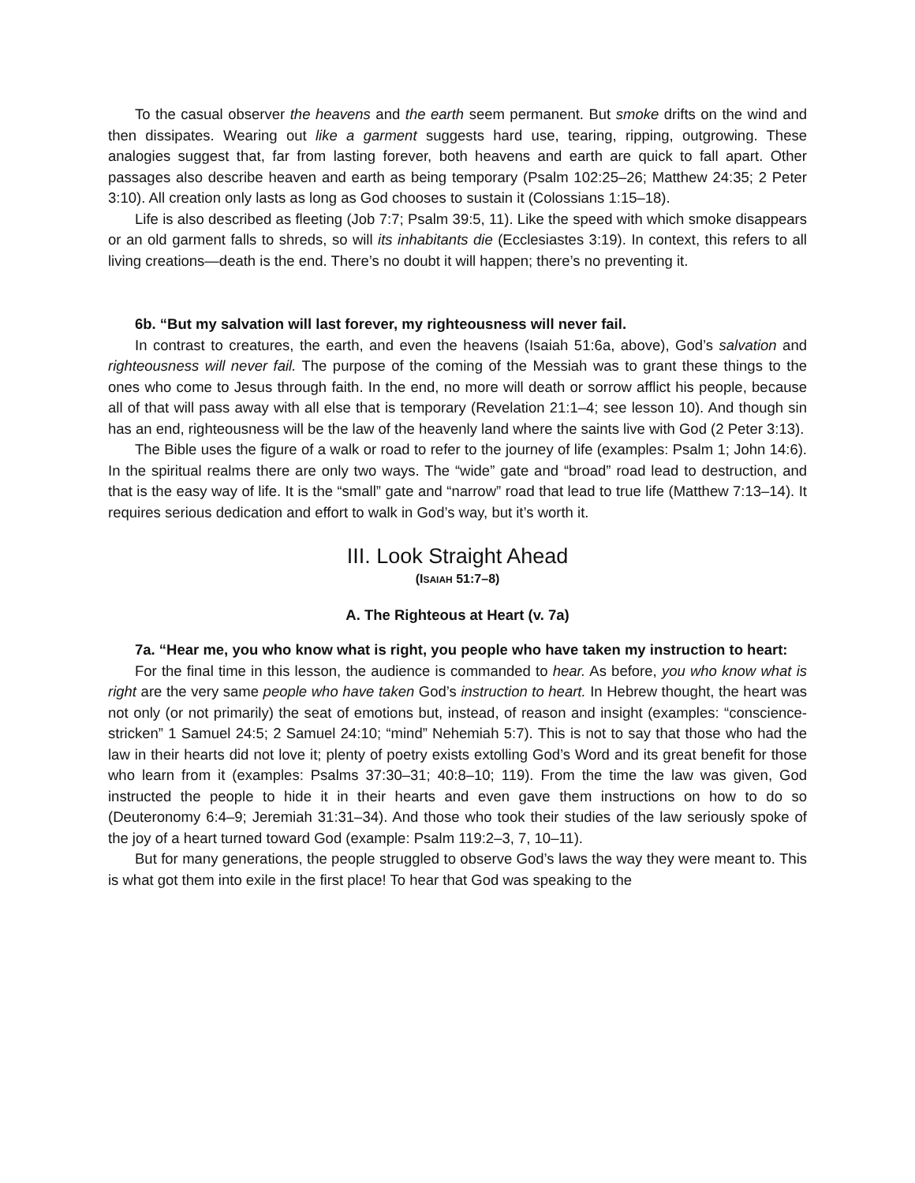To the casual observer the heavens and the earth seem permanent. But smoke drifts on the wind and then dissipates. Wearing out like a garment suggests hard use, tearing, ripping, outgrowing. These analogies suggest that, far from lasting forever, both heavens and earth are quick to fall apart. Other passages also describe heaven and earth as being temporary (Psalm 102:25–26; Matthew 24:35; 2 Peter 3:10). All creation only lasts as long as God chooses to sustain it (Colossians 1:15–18).
Life is also described as fleeting (Job 7:7; Psalm 39:5, 11). Like the speed with which smoke disappears or an old garment falls to shreds, so will its inhabitants die (Ecclesiastes 3:19). In context, this refers to all living creations—death is the end. There’s no doubt it will happen; there’s no preventing it.
6b. “But my salvation will last forever, my righteousness will never fail.
In contrast to creatures, the earth, and even the heavens (Isaiah 51:6a, above), God’s salvation and righteousness will never fail. The purpose of the coming of the Messiah was to grant these things to the ones who come to Jesus through faith. In the end, no more will death or sorrow afflict his people, because all of that will pass away with all else that is temporary (Revelation 21:1–4; see lesson 10). And though sin has an end, righteousness will be the law of the heavenly land where the saints live with God (2 Peter 3:13).
The Bible uses the figure of a walk or road to refer to the journey of life (examples: Psalm 1; John 14:6). In the spiritual realms there are only two ways. The “wide” gate and “broad” road lead to destruction, and that is the easy way of life. It is the “small” gate and “narrow” road that lead to true life (Matthew 7:13–14). It requires serious dedication and effort to walk in God’s way, but it’s worth it.
III. Look Straight Ahead
(ISAIAH 51:7–8)
A. The Righteous at Heart (v. 7a)
7a. “Hear me, you who know what is right, you people who have taken my instruction to heart:
For the final time in this lesson, the audience is commanded to hear. As before, you who know what is right are the very same people who have taken God’s instruction to heart. In Hebrew thought, the heart was not only (or not primarily) the seat of emotions but, instead, of reason and insight (examples: “conscience-stricken” 1 Samuel 24:5; 2 Samuel 24:10; “mind” Nehemiah 5:7). This is not to say that those who had the law in their hearts did not love it; plenty of poetry exists extolling God’s Word and its great benefit for those who learn from it (examples: Psalms 37:30–31; 40:8–10; 119). From the time the law was given, God instructed the people to hide it in their hearts and even gave them instructions on how to do so (Deuteronomy 6:4–9; Jeremiah 31:31–34). And those who took their studies of the law seriously spoke of the joy of a heart turned toward God (example: Psalm 119:2–3, 7, 10–11).
But for many generations, the people struggled to observe God’s laws the way they were meant to. This is what got them into exile in the first place! To hear that God was speaking to the